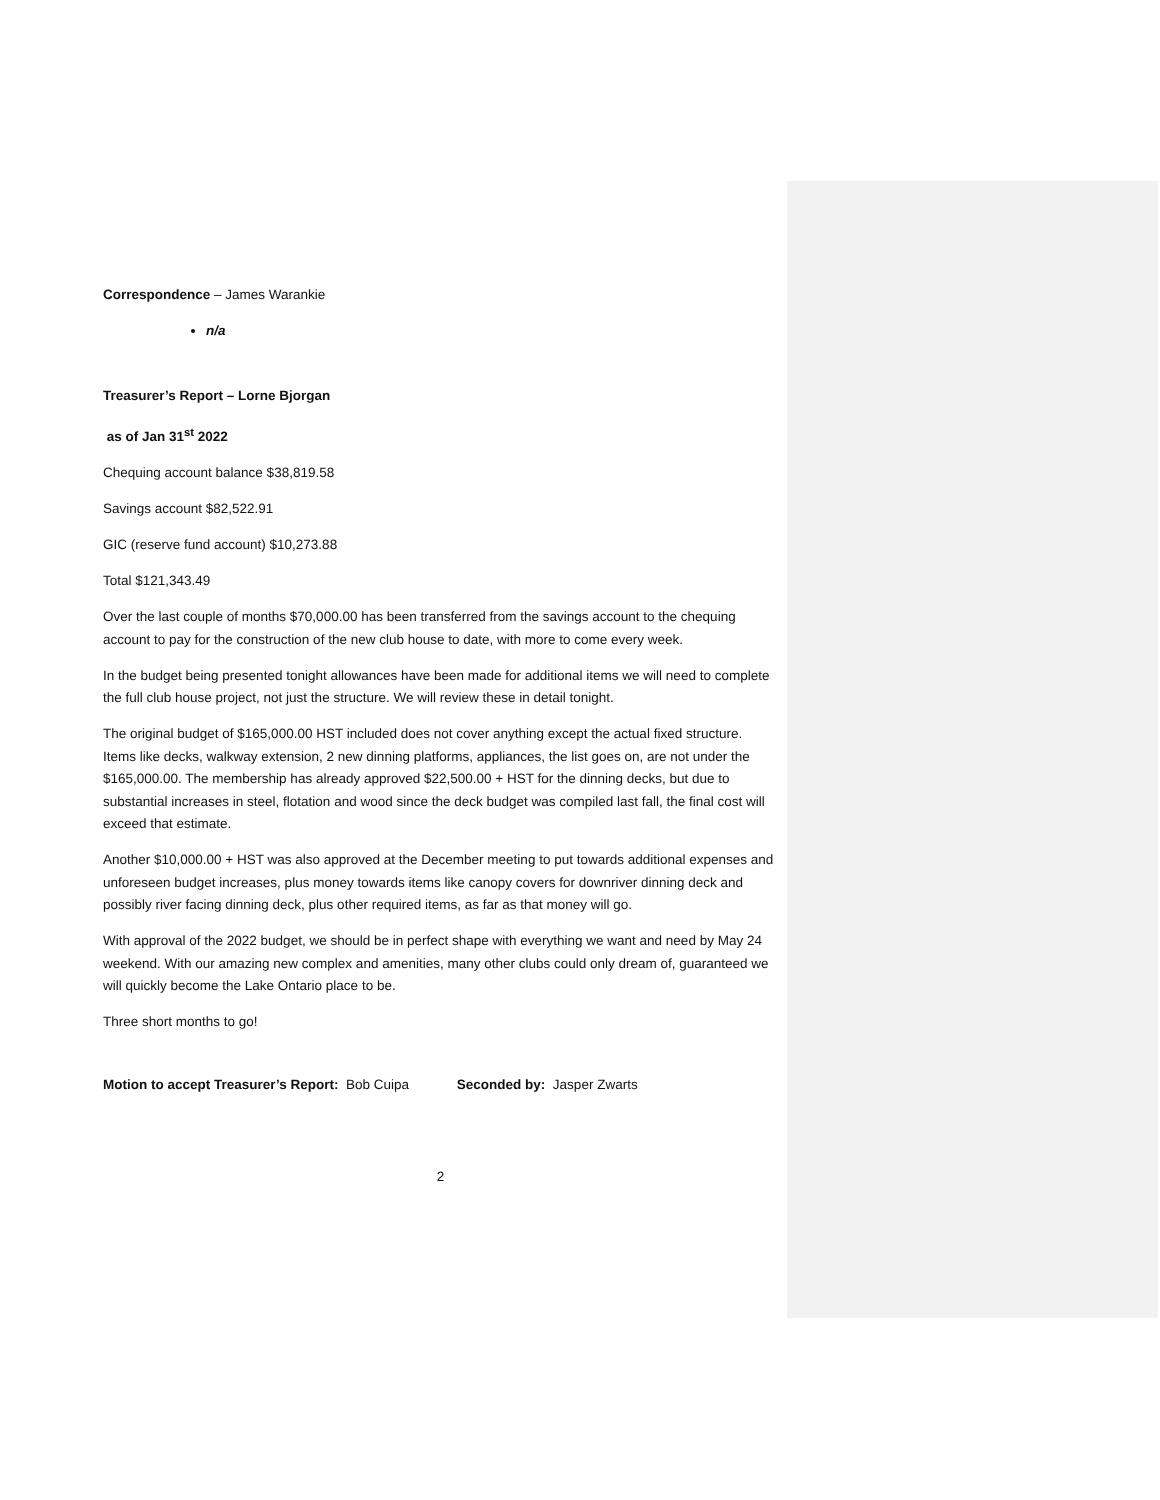Correspondence – James Warankie
n/a
Treasurer’s Report – Lorne Bjorgan
as of Jan 31<sup>st</sup> 2022
Chequing account balance $38,819.58
Savings account $82,522.91
GIC (reserve fund account) $10,273.88
Total $121,343.49
Over the last couple of months $70,000.00 has been transferred from the savings account to the chequing account to pay for the construction of the new club house to date, with more to come every week.
In the budget being presented tonight allowances have been made for additional items we will need to complete the full club house project, not just the structure. We will review these in detail tonight.
The original budget of $165,000.00 HST included does not cover anything except the actual fixed structure. Items like decks, walkway extension, 2 new dinning platforms, appliances, the list goes on, are not under the $165,000.00. The membership has already approved $22,500.00 + HST for the dinning decks, but due to substantial increases in steel, flotation and wood since the deck budget was compiled last fall, the final cost will exceed that estimate.
Another $10,000.00 + HST was also approved at the December meeting to put towards additional expenses and unforeseen budget increases, plus money towards items like canopy covers for downriver dinning deck and possibly river facing dinning deck, plus other required items, as far as that money will go.
With approval of the 2022 budget, we should be in perfect shape with everything we want and need by May 24 weekend. With our amazing new complex and amenities, many other clubs could only dream of, guaranteed we will quickly become the Lake Ontario place to be.
Three short months to go!
Motion to accept Treasurer’s Report: Bob Cuipa Seconded by: Jasper Zwarts
2